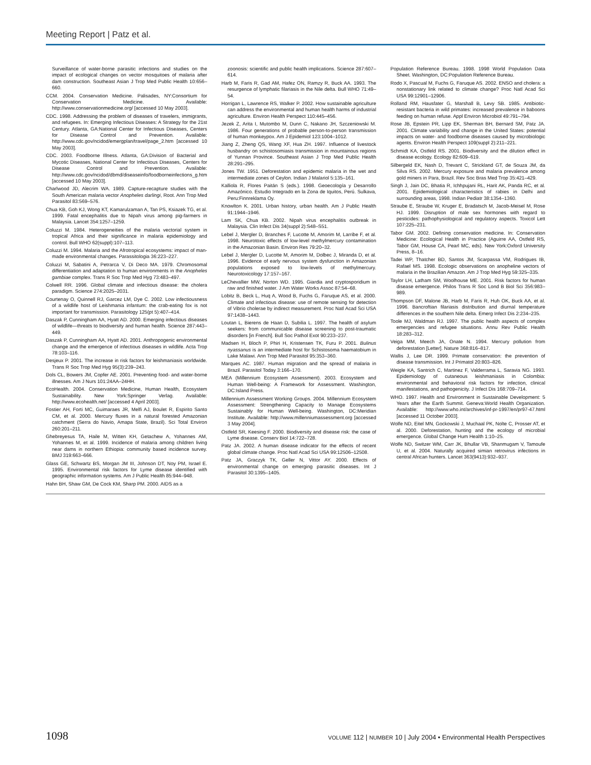Meeting Report | Patz et al.
Surveillance of water-borne parasitic infections and studies on the impact of ecological changes on vector mosquitoes of malaria after dam construction. Southeast Asian J Trop Med Public Health 10:656–660.
CCM. 2004. Conservation Medicine. Palisades, NY:Consortium for Conservation Medicine. Available: http://www.conservationmedicine.org/ [accessed 10 May 2003].
CDC. 1998. Addressing the problem of diseases of travelers, immigrants, and refugees. In: Emerging Infectious Diseases: A Strategy for the 21st Century. Atlanta, GA:National Center for Infectious Diseases, Centers for Disease Control and Prevention. Available: http://www.cdc.gov/ncidod/emergplan/travel/page_2.htm [accessed 10 May 2003].
CDC. 2003. Foodborne Illness. Atlanta, GA:Division of Bacterial and Mycotic Diseases, National Center for Infectious Diseases, Centers for Disease Control and Prevention. Available: http://www.cdc.gov/ncidod/dbmd/diseaseinfo/foodborneinfections_g.htm [accessed 10 May 2003].
Charlwood JD, Alecrim WA. 1989. Capture-recapture studies with the South American malaria vector Anopheles darlingi, Root. Ann Trop Med Parasitol 83:569–576.
Chua KB, Goh KJ, Wong KT, Kamarulzaman A, Tan PS, Ksiazek TG, et al. 1999. Fatal encephalitis due to Nipah virus among pig-farmers in Malaysia. Lancet 354:1257–1259.
Coluzzi M. 1984. Heterogeneities of the malaria vectorial system in tropical Africa and their significance in malaria epidemiology and control. Bull WHO 62(suppl):107–113.
Coluzzi M. 1994. Malaria and the Afrotropical ecosystems: impact of man-made environmental changes. Parassitologia 36:223–227.
Coluzzi M, Sabatini A, Petrarca V, Di Deco MA. 1979. Chromosomal differentiation and adaptation to human environments in the Anopheles gambiae complex. Trans R Soc Trop Med Hyg 73:483–497.
Colwell RR. 1996. Global climate and infectious disease: the cholera paradigm. Science 274:2025–2031.
Courtenay O, Quinnell RJ, Garcez LM, Dye C. 2002. Low infectiousness of a wildlife host of Leishmania infantum: the crab-eating fox is not important for transmission. Parasitology 125(pt 5):407–414.
Daszak P, Cunningham AA, Hyatt AD. 2000. Emerging infectious diseases of wildlife—threats to biodiversity and human health. Science 287:443–449.
Daszak P, Cunningham AA, Hyatt AD. 2001. Anthropogenic environmental change and the emergence of infectious diseases in wildlife. Acta Trop 78:103–116.
Desjeux P. 2001. The increase in risk factors for leishmaniasis worldwide. Trans R Soc Trop Med Hyg 95(3):239–243.
Dols CL, Bowers JM, Copfer AE. 2001. Preventing food- and water-borne illnesses. Am J Nurs 101:24AA–24HH.
EcoHealth. 2004. Conservation Medicine, Human Health, Ecosystem Sustainability. New York:Springer Verlag. Available: http://www.ecohealth.net/ [accessed 4 April 2003].
Fostier AH, Forti MC, Guimaraes JR, Melfi AJ, Boulet R, Espirito Santo CM, et al. 2000. Mercury fluxes in a natural forested Amazonian catchment (Serra do Navio, Amapa State, Brazil). Sci Total Environ 260:201–211.
Ghebreyesus TA, Haile M, Witten KH, Getachew A, Yohannes AM, Yohannes M, et al. 1999. Incidence of malaria among children living near dams in northern Ethiopia: community based incidence survey. BMJ 319:663–666.
Glass GE, Schwartz BS, Morgan JM III, Johnson DT, Noy PM, Israel E. 1995. Environmental risk factors for Lyme disease identified with geographic information systems. Am J Public Health 85:944–948.
Hahn BH, Shaw GM, De Cock KM, Sharp PM. 2000. AIDS as a
zoonosis: scientific and public health implications. Science 287:607–614.
Harb M, Faris R, Gad AM, Hafez ON, Ramzy R, Buck AA. 1993. The resurgence of lymphatic filariasis in the Nile delta. Bull WHO 71:49–54.
Horrigan L, Lawrence RS, Walker P. 2002. How sustainable agriculture can address the environmental and human health harms of industrial agriculture. Environ Health Perspect 110:445–456.
Jezek Z, Arita I, Mutombo M, Dunn C, Nakano JH, Szczeniowski M. 1986. Four generations of probable person-to-person transmission of human monkeypox. Am J Epidemiol 123:1004–1012.
Jiang Z, Zheng QS, Wang XF, Hua ZH. 1997. Influence of livestock husbandry on schistosomiasis transmission in mountainous regions of Yunnan Province. Southeast Asian J Trop Med Public Health 28:291–295.
Jones TW. 1951. Deforestation and epidemic malaria in the wet and intermediate zones of Ceylon. Indian J Malariol 5:135–161.
Kalliola R, Flores Paitán S (eds.). 1998. Geoecología y Desarrollo Amazónico. Estudio Integrado en la Zona de Iquitos, Perú. Sulkava, Peru:Finnreklama Oy.
Knowlton K. 2001. Urban history, urban health. Am J Public Health 91:1944–1946.
Lam SK, Chua KB. 2002. Nipah virus encephalitis outbreak in Malaysia. Clin Infect Dis 34(suppl 2):S48–S51.
Lebel J, Mergler D, Branches F, Lucotte M, Amorim M, Larribe F, et al. 1998. Neurotoxic effects of low-level methylmercury contamination in the Amazonian Basin. Environ Res 79:20–32.
Lebel J, Mergler D, Lucotte M, Amorim M, Dolbec J, Miranda D, et al. 1996. Evidence of early nervous system dysfunction in Amazonian populations exposed to low-levels of methylmercury. Neurotoxicology 17:157–167.
LeChevallier MW, Norton WD. 1995. Giardia and cryptosporidium in raw and finished water. J Am Water Works Assoc 87:54–68.
Lobitz B, Beck L, Huq A, Wood B, Fuchs G, Faruque AS, et al. 2000. Climate and infectious disease: use of remote sensing for detection of Vibrio cholerae by indirect measurement. Proc Natl Acad Sci USA 97:1438–1443.
Loutan L, Bierens de Haan D, Subilia L. 1997. The health of asylum seekers: from communicable disease screening to post-traumatic disorders [in French]. Bull Soc Pathol Exot 90:233–237.
Madsen H, Bloch P, Phiri H, Kristensen TK, Furu P. 2001. Bulinus nyassanus is an intermediate host for Schistosoma haematobium in Lake Malawi. Ann Trop Med Parasitol 95:353–360.
Marques AC. 1987. Human migration and the spread of malaria in Brazil. Parasitol Today 3:166–170.
MEA (Millennium Ecosystem Assessment). 2003. Ecosystem and Human Well-being: A Framework for Assessment. Washington, DC:Island Press.
Millennium Assessment Working Groups. 2004. Millennium Ecosystem Assessment: Strengthening Capacity to Manage Ecosystems Sustainably for Human Well-being. Washington, DC:Meridian Institute. Available: http://www.millenniumassessment.org [accessed 3 May 2004].
Ostfeld SR, Keesing F. 2000. Biodiversity and disease risk: the case of Lyme disease. Conserv Biol 14:722–728.
Patz JA. 2002. A human disease indicator for the effects of recent global climate change. Proc Natl Acad Sci USA 99:12506–12508.
Patz JA, Graczyk TK, Geller N, Vittor AY. 2000. Effects of environmental change on emerging parasitic diseases. Int J Parasitol 30:1395–1405.
Population Reference Bureau. 1998. 1998 World Population Data Sheet. Washington, DC:Population Reference Bureau.
Rodo X, Pascual M, Fuchs G, Faruque AS. 2002. ENSO and cholera: a nonstationary link related to climate change? Proc Natl Acad Sci USA 99:12901–12906.
Rolland RM, Hausfater G, Marshall B, Levy SB. 1985. Antibiotic-resistant bacteria in wild primates: increased prevalence in baboons feeding on human refuse. Appl Environ Microbiol 49:791–794.
Rose JB, Epstein PR, Lipp EK, Sherman BH, Bernard SM, Patz JA. 2001. Climate variability and change in the United States: potential impacts on water- and foodborne diseases caused by microbiologic agents. Environ Health Perspect 109(suppl 2):211–221.
Schmidt KA, Ostfeld RS. 2001. Biodiversity and the dilution effect in disease ecology. Ecology 82:609–619.
Silbergeld EK, Nash D, Trevant C, Strickland GT, de Souza JM, da Silva RS. 2002. Mercury exposure and malaria prevalence among gold miners in Para, Brazil. Rev Soc Bras Med Trop 35:421–429.
Singh J, Jain DC, Bhatia R, Ichhpujani RL, Harit AK, Panda RC, et al. 2001. Epidemiological characteristics of rabies in Delhi and surrounding areas, 1998. Indian Pediatr 38:1354–1360.
Straube E, Straube W, Kruger E, Bradatsch M, Jacob-Meisel M, Rose HJ. 1999. Disruption of male sex hormones with regard to pesticides: pathophysiological and regulatory aspects. Toxicol Lett 107:225–231.
Tabor GM. 2002. Defining conservation medicine. In: Conservation Medicine: Ecological Health in Practice (Aguirre AA, Ostfeld RS, Tabor GM, House CA, Pearl MC, eds). New York:Oxford University Press, 8–16.
Tadei WP, Thatcher BD, Santos JM, Scarpassa VM, Rodrigues IB, Rafael MS. 1998. Ecologic observations on anopheline vectors of malaria in the Brazilian Amazon. Am J Trop Med Hyg 59:325–335.
Taylor LH, Latham SM, Woolhouse ME. 2001. Risk factors for human disease emergence. Philos Trans R Soc Lond B Biol Sci 356:983–989.
Thompson DF, Malone JB, Harb M, Faris R, Huh OK, Buck AA, et al. 1996. Bancroftian filariasis distribution and diurnal temperature differences in the southern Nile delta. Emerg Infect Dis 2:234–235.
Toole MJ, Waldman RJ. 1997. The public health aspects of complex emergencies and refugee situations. Annu Rev Public Health 18:283–312.
Veiga MM, Meech JA, Onate N. 1994. Mercury pollution from deforestation [Letter]. Nature 368:816–817.
Wallis J, Lee DR. 1999. Primate conservation: the prevention of disease transmission. Int J Primatol 20:803–826.
Weigle KA, Santrich C, Martinez F, Valderrama L, Saravia NG. 1993. Epidemiology of cutaneous leishmaniasis in Colombia: environmental and behavioral risk factors for infection, clinical manifestations, and pathogenicity. J Infect Dis 168:709–714.
WHO. 1997. Health and Environment in Sustainable Development: 5 Years after the Earth Summit. Geneva:World Health Organization. Available: http://www.who.int/archives/inf-pr-1997/en/pr97-47.html [accessed 11 October 2003].
Wolfe ND, Eitel MN, Gockowski J, Muchaal PK, Nolte C, Prosser AT, et al. 2000. Deforestation, hunting and the ecology of microbial emergence. Global Change Hum Health 1:10–25.
Wolfe ND, Switzer WM, Carr JK, Bhullar VB, Shanmugam V, Tamoufe U, et al. 2004. Naturally acquired simian retrovirus infections in central African hunters. Lancet 363(9413):932–937.
1098 VOLUME 112 | NUMBER 10 | July 2004 • Environmental Health Perspectives